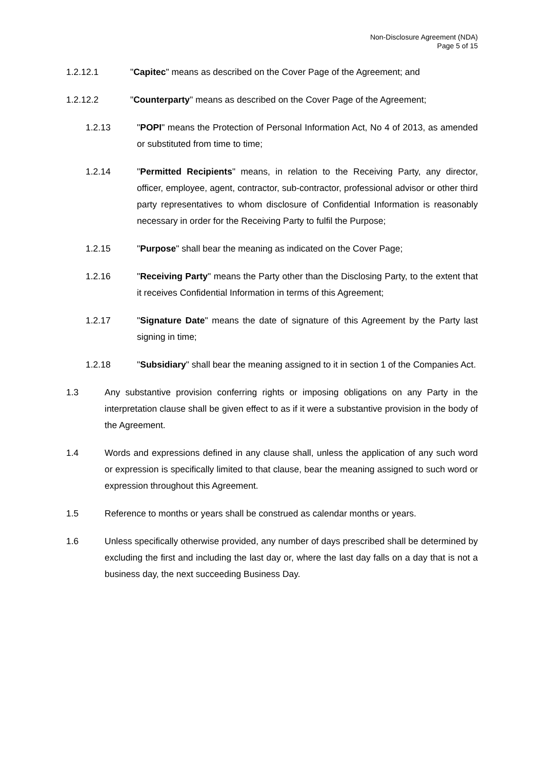Non-Disclosure Agreement (NDA)
Page 5 of 15
1.2.12.1 "Capitec" means as described on the Cover Page of the Agreement; and
1.2.12.2 "Counterparty" means as described on the Cover Page of the Agreement;
1.2.13 "POPI" means the Protection of Personal Information Act, No 4 of 2013, as amended or substituted from time to time;
1.2.14 "Permitted Recipients" means, in relation to the Receiving Party, any director, officer, employee, agent, contractor, sub-contractor, professional advisor or other third party representatives to whom disclosure of Confidential Information is reasonably necessary in order for the Receiving Party to fulfil the Purpose;
1.2.15 "Purpose" shall bear the meaning as indicated on the Cover Page;
1.2.16 "Receiving Party" means the Party other than the Disclosing Party, to the extent that it receives Confidential Information in terms of this Agreement;
1.2.17 "Signature Date" means the date of signature of this Agreement by the Party last signing in time;
1.2.18 "Subsidiary" shall bear the meaning assigned to it in section 1 of the Companies Act.
1.3 Any substantive provision conferring rights or imposing obligations on any Party in the interpretation clause shall be given effect to as if it were a substantive provision in the body of the Agreement.
1.4 Words and expressions defined in any clause shall, unless the application of any such word or expression is specifically limited to that clause, bear the meaning assigned to such word or expression throughout this Agreement.
1.5 Reference to months or years shall be construed as calendar months or years.
1.6 Unless specifically otherwise provided, any number of days prescribed shall be determined by excluding the first and including the last day or, where the last day falls on a day that is not a business day, the next succeeding Business Day.